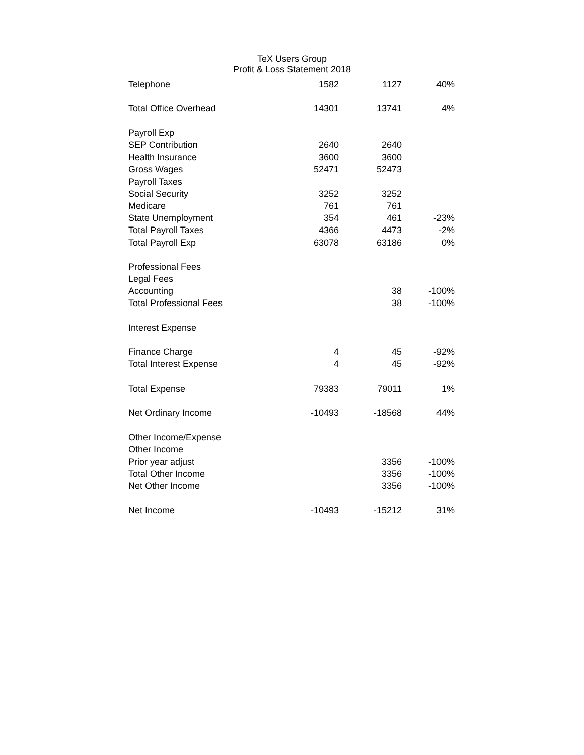TeX Users Group
Profit & Loss Statement 2018
| Telephone | 1582 | 1127 | 40% |
| Total Office Overhead | 14301 | 13741 | 4% |
| Payroll Exp | | | |
| SEP Contribution | 2640 | 2640 | |
| Health Insurance | 3600 | 3600 | |
| Gross Wages | 52471 | 52473 | |
| Payroll Taxes | | | |
| Social Security | 3252 | 3252 | |
| Medicare | 761 | 761 | |
| State Unemployment | 354 | 461 | -23% |
| Total Payroll Taxes | 4366 | 4473 | -2% |
| Total Payroll Exp | 63078 | 63186 | 0% |
| Professional Fees | | | |
| Legal Fees | | | |
| Accounting | | 38 | -100% |
| Total Professional Fees | | 38 | -100% |
| Interest Expense | | | |
| Finance Charge | 4 | 45 | -92% |
| Total Interest Expense | 4 | 45 | -92% |
| Total Expense | 79383 | 79011 | 1% |
| Net Ordinary Income | -10493 | -18568 | 44% |
| Other Income/Expense | | | |
| Other Income | | | |
| Prior year adjust | | 3356 | -100% |
| Total Other Income | | 3356 | -100% |
| Net Other Income | | 3356 | -100% |
| Net Income | -10493 | -15212 | 31% |